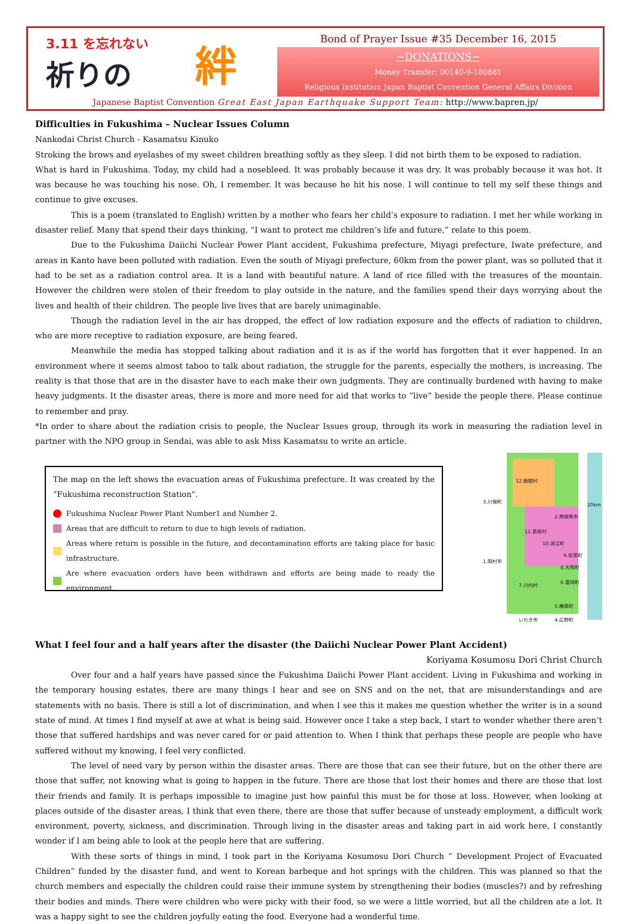3.11 を忘れない
祈りの
絆
Bond of Prayer Issue #35 December 16, 2015
~DONATIONS~
Money Transfer: 00140-9-180881
Religious Institution Japan Baptist Convention General Affairs Division
Japanese Baptist Convention Great East Japan Earthquake Support Team: http://www.bapren.jp/
Difficulties in Fukushima – Nuclear Issues Column
Nankodai Christ Church - Kasamatsu Kinuko
Stroking the brows and eyelashes of my sweet children breathing softly as they sleep. I did not birth them to be exposed to radiation.
What is hard in Fukushima. Today, my child had a nosebleed. It was probably because it was dry. It was probably because it was hot. It was because he was touching his nose. Oh, I remember. It was because he hit his nose. I will continue to tell my self these things and continue to give excuses.
This is a poem (translated to English) written by a mother who fears her child’s exposure to radiation. I met her while working in disaster relief. Many that spend their days thinking, “I want to protect me children’s life and future,” relate to this poem.
Due to the Fukushima Daiichi Nuclear Power Plant accident, Fukushima prefecture, Miyagi prefecture, Iwate prefecture, and areas in Kanto have been polluted with radiation. Even the south of Miyagi prefecture, 60km from the power plant, was so polluted that it had to be set as a radiation control area. It is a land with beautiful nature. A land of rice filled with the treasures of the mountain. However the children were stolen of their freedom to play outside in the nature, and the families spend their days worrying about the lives and health of their children. The people live lives that are barely unimaginable.
Though the radiation level in the air has dropped, the effect of low radiation exposure and the effects of radiation to children, who are more receptive to radiation exposure, are being feared.
Meanwhile the media has stopped talking about radiation and it is as if the world has forgotten that it ever happened. In an environment where it seems almost taboo to talk about radiation, the struggle for the parents, especially the mothers, is increasing. The reality is that those that are in the disaster have to each make their own judgments. They are continually burdened with having to make heavy judgments. It the disaster areas, there is more and more need for aid that works to “live” beside the people there. Please continue to remember and pray.
*In order to share about the radiation crisis to people, the Nuclear Issues group, through its work in measuring the radiation level in partner with the NPO group in Sendai, was able to ask Miss Kasamatsu to write an article.
The map on the left shows the evacuation areas of Fukushima prefecture. It was created by the “Fukushima reconstruction Station”.
Fukushima Nuclear Power Plant Number1 and Number 2.
Areas that are difficult to return to due to high levels of radiation.
Areas where return is possible in the future, and decontamination efforts are taking place for basic infrastructure.
Are where evacuation orders have been withdrawn and efforts are being made to ready the environment.
12.飯舘村
3.川俣町
20km
2.南相馬市
11.葛尾村
10.浪江町
1.田村市
9.双葉町
8.大熊町
7.川内村
6.富岡町
5.楢葉町
いわき市 4.広野町
What I feel four and a half years after the disaster (the Daiichi Nuclear Power Plant Accident)
Koriyama Kosumosu Dori Christ Church
Over four and a half years have passed since the Fukushima Daiichi Power Plant accident. Living in Fukushima and working in the temporary housing estates, there are many things I hear and see on SNS and on the net, that are misunderstandings and are statements with no basis. There is still a lot of discrimination, and when I see this it makes me question whether the writer is in a sound state of mind. At times I find myself at awe at what is being said. However once I take a step back, I start to wonder whether there aren’t those that suffered hardships and was never cared for or paid attention to. When I think that perhaps these people are people who have suffered without my knowing, I feel very conflicted.
The level of need vary by person within the disaster areas. There are those that can see their future, but on the other there are those that suffer, not knowing what is going to happen in the future. There are those that lost their homes and there are those that lost their friends and family. It is perhaps impossible to imagine just how painful this must be for those at loss. However, when looking at places outside of the disaster areas, I think that even there, there are those that suffer because of unsteady employment, a difficult work environment, poverty, sickness, and discrimination. Through living in the disaster areas and taking part in aid work here, I constantly wonder if I am being able to look at the people here that are suffering.
With these sorts of things in mind, I took part in the Koriyama Kosumosu Dori Church “ Development Project of Evacuated Children” funded by the disaster fund, and went to Korean barbeque and hot springs with the children. This was planned so that the church members and especially the children could raise their immune system by strengthening their bodies (muscles?) and by refreshing their bodies and minds. There were children who were picky with their food, so we were a little worried, but all the children ate a lot. It was a happy sight to see the children joyfully eating the food. Everyone had a wonderful time.